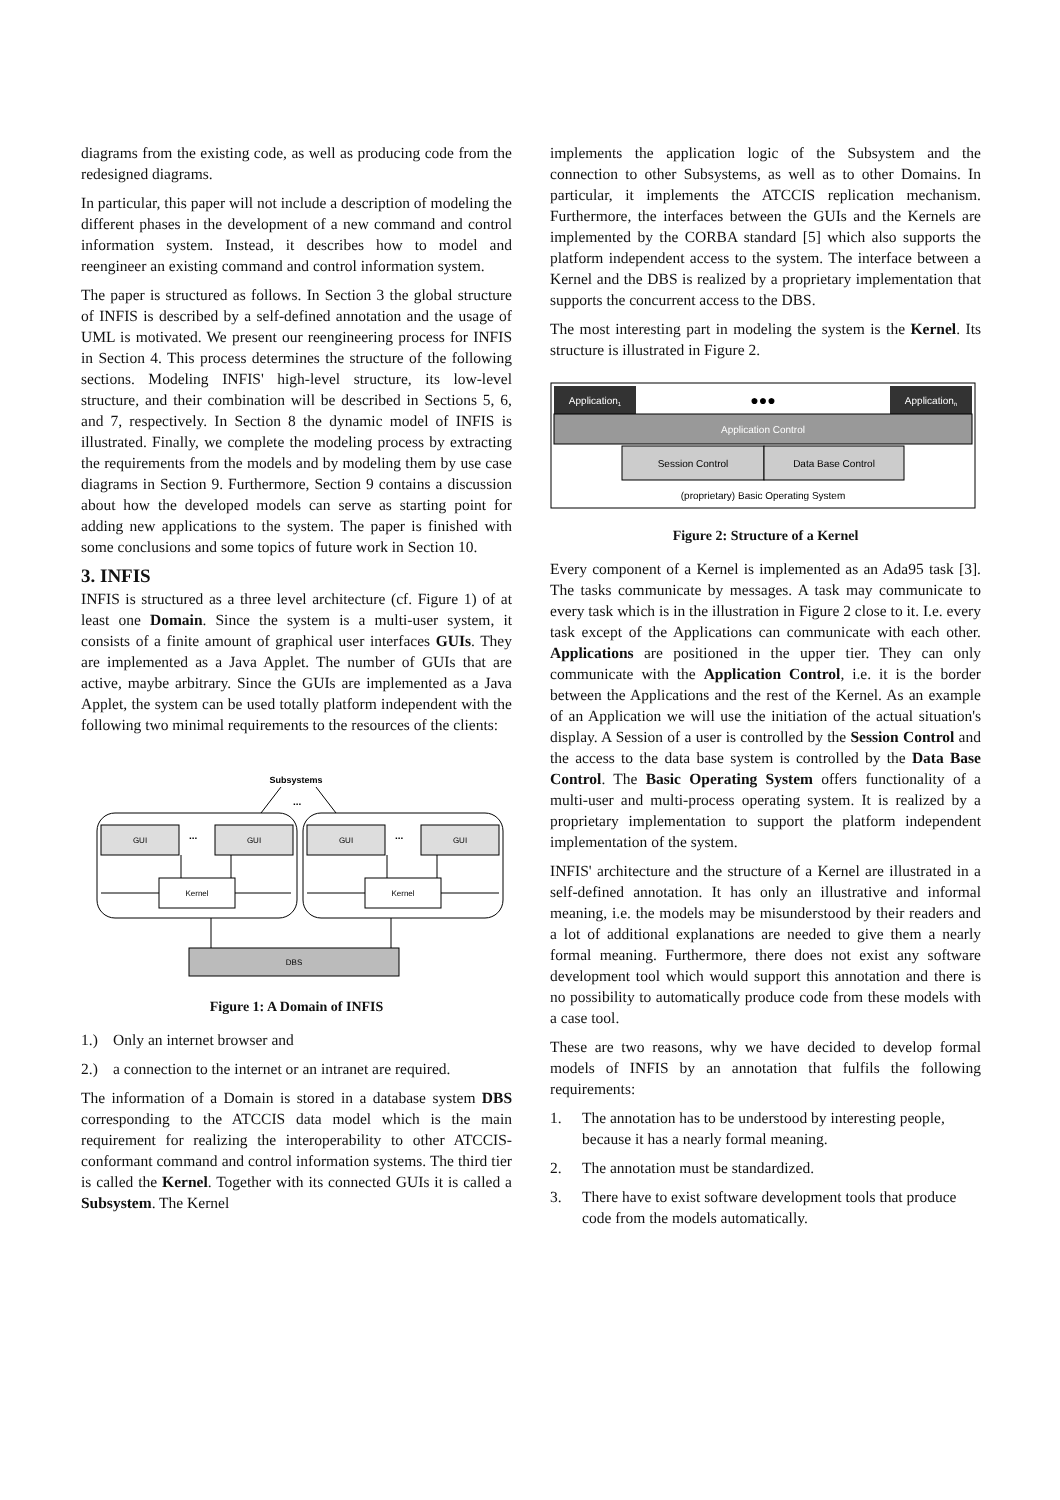diagrams from the existing code, as well as producing code from the redesigned diagrams.
In particular, this paper will not include a description of modeling the different phases in the development of a new command and control information system. Instead, it describes how to model and reengineer an existing command and control information system.
The paper is structured as follows. In Section 3 the global structure of INFIS is described by a self-defined annotation and the usage of UML is motivated. We present our reengineering process for INFIS in Section 4. This process determines the structure of the following sections. Modeling INFIS' high-level structure, its low-level structure, and their combination will be described in Sections 5, 6, and 7, respectively. In Section 8 the dynamic model of INFIS is illustrated. Finally, we complete the modeling process by extracting the requirements from the models and by modeling them by use case diagrams in Section 9. Furthermore, Section 9 contains a discussion about how the developed models can serve as starting point for adding new applications to the system. The paper is finished with some conclusions and some topics of future work in Section 10.
3. INFIS
INFIS is structured as a three level architecture (cf. Figure 1) of at least one Domain. Since the system is a multi-user system, it consists of a finite amount of graphical user interfaces GUIs. They are implemented as a Java Applet. The number of GUIs that are active, maybe arbitrary. Since the GUIs are implemented as a Java Applet, the system can be used totally platform independent with the following two minimal requirements to the resources of the clients:
Subsystems
...
GUI
GUI
GUI
GUI
...
...
Kernel
Kernel
DBS
Figure 1: A Domain of INFIS
1.) Only an internet browser and
2.) a connection to the internet or an intranet are required.
The information of a Domain is stored in a database system DBS corresponding to the ATCCIS data model which is the main requirement for realizing the interoperability to other ATCCIS-conformant command and control information systems. The third tier is called the Kernel. Together with its connected GUIs it is called a Subsystem. The Kernel
implements the application logic of the Subsystem and the connection to other Subsystems, as well as to other Domains. In particular, it implements the ATCCIS replication mechanism. Furthermore, the interfaces between the GUIs and the Kernels are implemented by the CORBA standard [5] which also supports the platform independent access to the system. The interface between a Kernel and the DBS is realized by a proprietary implementation that supports the concurrent access to the DBS.
The most interesting part in modeling the system is the Kernel. Its structure is illustrated in Figure 2.
Application1
●●●
Applicationn
Application Control
Session Control
Data Base Control
(proprietary) Basic Operating System
Figure 2: Structure of a Kernel
Every component of a Kernel is implemented as an Ada95 task [3]. The tasks communicate by messages. A task may communicate to every task which is in the illustration in Figure 2 close to it. I.e. every task except of the Applications can communicate with each other. Applications are positioned in the upper tier. They can only communicate with the Application Control, i.e. it is the border between the Applications and the rest of the Kernel. As an example of an Application we will use the initiation of the actual situation's display. A Session of a user is controlled by the Session Control and the access to the data base system is controlled by the Data Base Control. The Basic Operating System offers functionality of a multi-user and multi-process operating system. It is realized by a proprietary implementation to support the platform independent implementation of the system.
INFIS' architecture and the structure of a Kernel are illustrated in a self-defined annotation. It has only an illustrative and informal meaning, i.e. the models may be misunderstood by their readers and a lot of additional explanations are needed to give them a nearly formal meaning. Furthermore, there does not exist any software development tool which would support this annotation and there is no possibility to automatically produce code from these models with a case tool.
These are two reasons, why we have decided to develop formal models of INFIS by an annotation that fulfils the following requirements:
1. The annotation has to be understood by interesting people, because it has a nearly formal meaning.
2. The annotation must be standardized.
3. There have to exist software development tools that produce code from the models automatically.